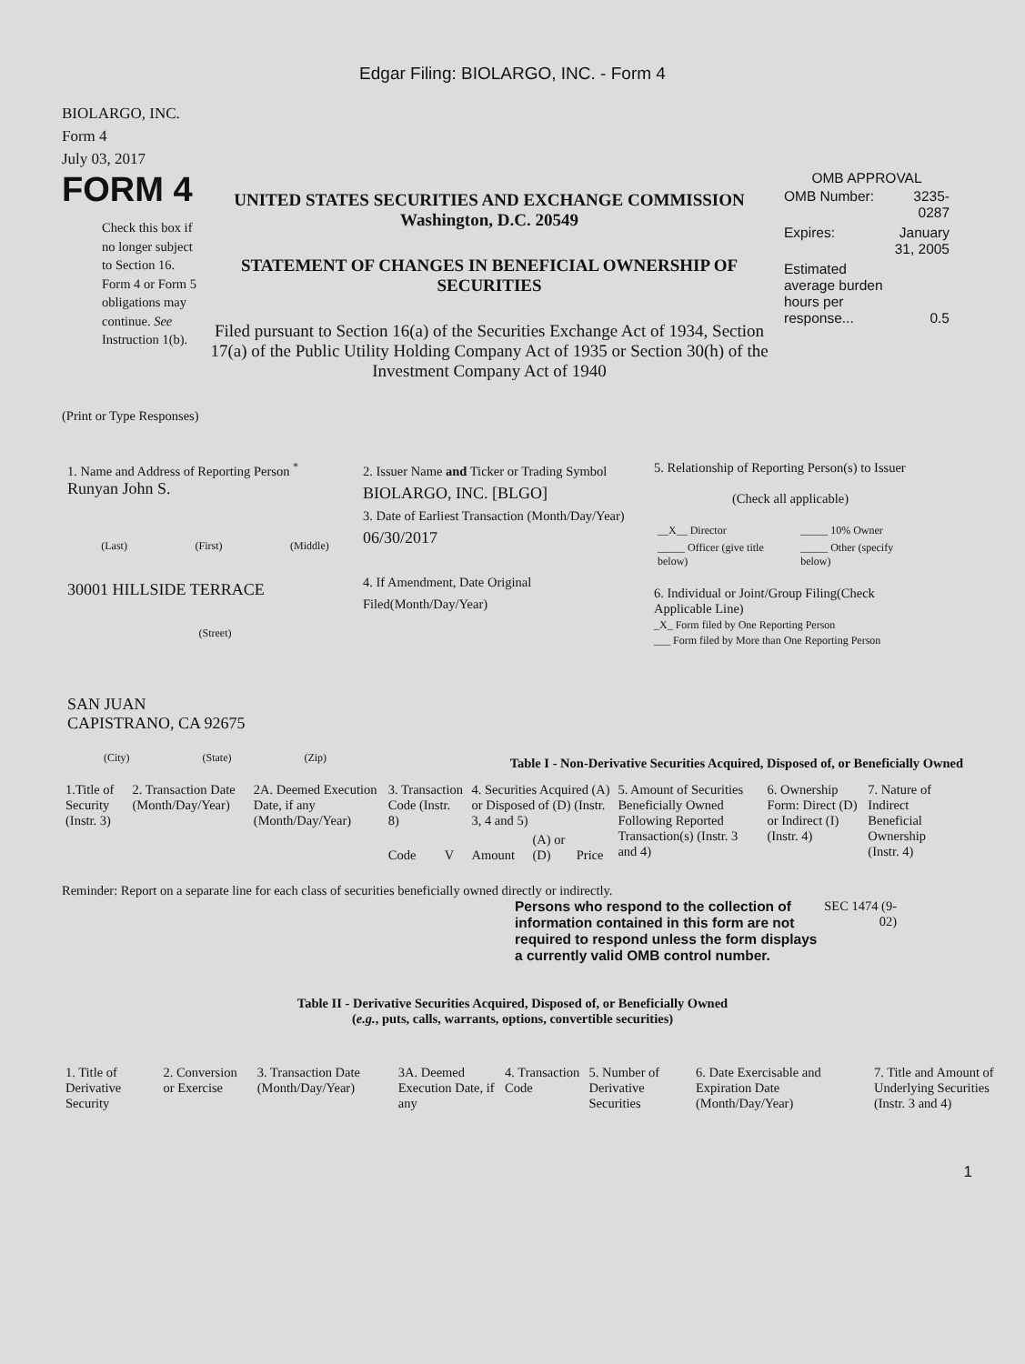Edgar Filing: BIOLARGO, INC. - Form 4
BIOLARGO, INC.
Form 4
July 03, 2017
FORM 4
Check this box if no longer subject to Section 16. Form 4 or Form 5 obligations may continue. See Instruction 1(b).
UNITED STATES SECURITIES AND EXCHANGE COMMISSION
Washington, D.C. 20549
STATEMENT OF CHANGES IN BENEFICIAL OWNERSHIP OF SECURITIES
Filed pursuant to Section 16(a) of the Securities Exchange Act of 1934, Section 17(a) of the Public Utility Holding Company Act of 1935 or Section 30(h) of the Investment Company Act of 1940
OMB APPROVAL
| OMB Number: | 3235-0287 |
| Expires: | January 31, 2005 |
| Estimated average burden hours per response... | 0.5 |
(Print or Type Responses)
1. Name and Address of Reporting Person <sup>*</sup>
Runyan John S.
(Last) (First) (Middle)
30001 HILLSIDE TERRACE
(Street)
SAN JUAN
CAPISTRANO, CA 92675
(City) (State) (Zip)
2. Issuer Name and Ticker or Trading Symbol
BIOLARGO, INC. [BLGO]
3. Date of Earliest Transaction (Month/Day/Year)
06/30/2017
4. If Amendment, Date Original Filed(Month/Day/Year)
5. Relationship of Reporting Person(s) to Issuer
(Check all applicable)
| __X__ Director | _____ 10% Owner |
| _____ Officer (give title below) | _____ Other (specify below) |
6. Individual or Joint/Group Filing(Check Applicable Line)
_X_ Form filed by One Reporting Person
___ Form filed by More than One Reporting Person
Table I - Non-Derivative Securities Acquired, Disposed of, or Beneficially Owned
| 1.Title of Security (Instr. 3) | 2. Transaction Date (Month/Day/Year) | 2A. Deemed Execution Date, if any (Month/Day/Year) | 3. Transaction Code (Instr. 8) | | 4. Securities Acquired (A) or Disposed of (D) (Instr. 3, 4 and 5) | | | 5. Amount of Securities Beneficially Owned Following Reported Transaction(s) (Instr. 3 and 4) | 6. Ownership Form: Direct (D) or Indirect (I) (Instr. 4) | 7. Nature of Indirect Beneficial Ownership (Instr. 4) |
| --- | --- | --- | --- | --- | --- | --- | --- | --- | --- | --- |
| | | | Code | V | Amount | (A) or (D) | Price | | | |
Reminder: Report on a separate line for each class of securities beneficially owned directly or indirectly.
Persons who respond to the collection of information contained in this form are not required to respond unless the form displays a currently valid OMB control number.
SEC 1474 (9-02)
Table II - Derivative Securities Acquired, Disposed of, or Beneficially Owned
(e.g., puts, calls, warrants, options, convertible securities)
| 1. Title of Derivative Security | 2. Conversion or Exercise | 3. Transaction Date (Month/Day/Year) | 3A. Deemed Execution Date, if any | 4. Transaction Code | 5. Number of Derivative Securities | 6. Date Exercisable and Expiration Date (Month/Day/Year) | 7. Title and Amount of Underlying Securities (Instr. 3 and 4) |
| --- | --- | --- | --- | --- | --- | --- | --- |
1